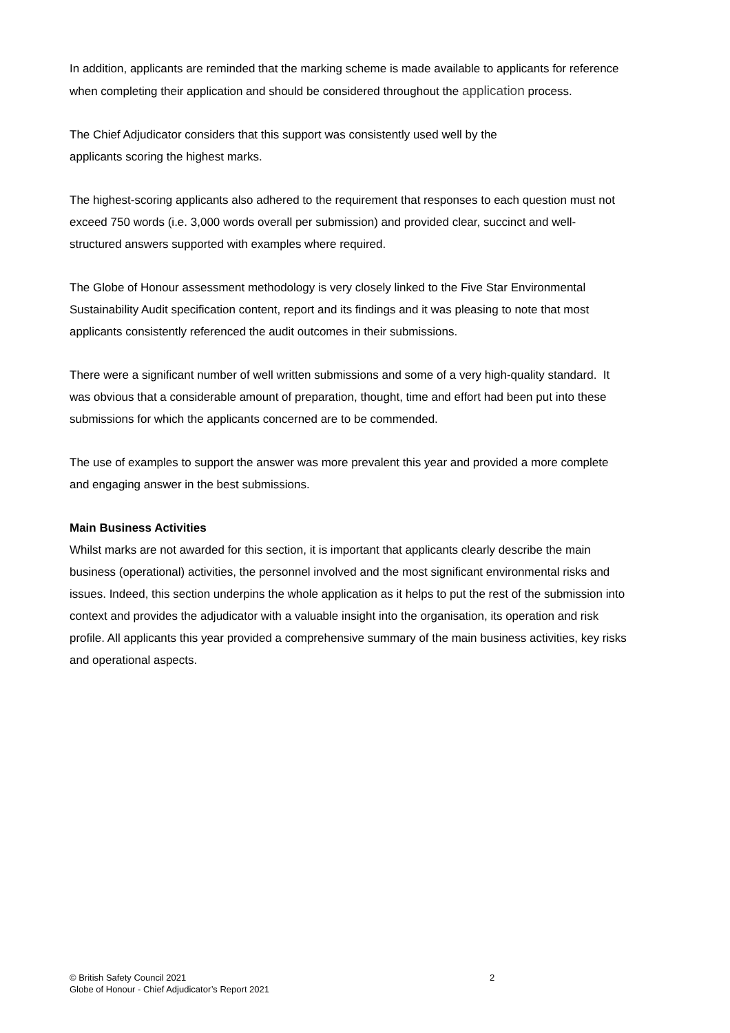In addition, applicants are reminded that the marking scheme is made available to applicants for reference when completing their application and should be considered throughout the application process.
The Chief Adjudicator considers that this support was consistently used well by the
applicants scoring the highest marks.
The highest-scoring applicants also adhered to the requirement that responses to each question must not exceed 750 words (i.e. 3,000 words overall per submission) and provided clear, succinct and well-structured answers supported with examples where required.
The Globe of Honour assessment methodology is very closely linked to the Five Star Environmental Sustainability Audit specification content, report and its findings and it was pleasing to note that most applicants consistently referenced the audit outcomes in their submissions.
There were a significant number of well written submissions and some of a very high-quality standard. It was obvious that a considerable amount of preparation, thought, time and effort had been put into these submissions for which the applicants concerned are to be commended.
The use of examples to support the answer was more prevalent this year and provided a more complete and engaging answer in the best submissions.
Main Business Activities
Whilst marks are not awarded for this section, it is important that applicants clearly describe the main business (operational) activities, the personnel involved and the most significant environmental risks and issues. Indeed, this section underpins the whole application as it helps to put the rest of the submission into context and provides the adjudicator with a valuable insight into the organisation, its operation and risk profile. All applicants this year provided a comprehensive summary of the main business activities, key risks and operational aspects.
© British Safety Council 2021 2
Globe of Honour - Chief Adjudicator’s Report 2021